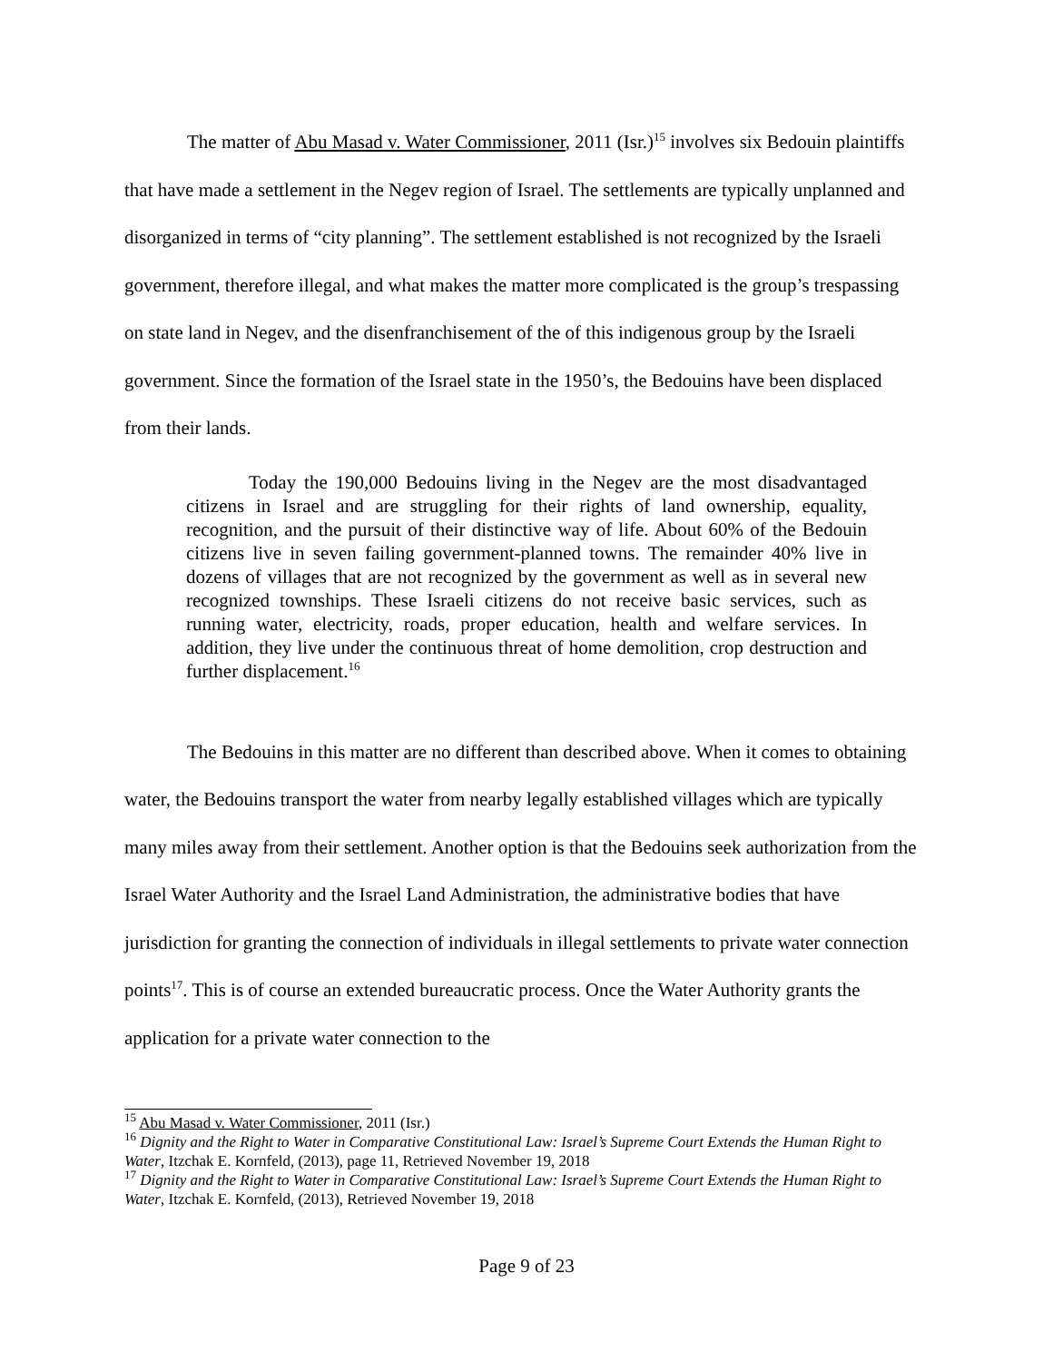The matter of Abu Masad v. Water Commissioner, 2011 (Isr.)<sup>15</sup> involves six Bedouin plaintiffs that have made a settlement in the Negev region of Israel. The settlements are typically unplanned and disorganized in terms of “city planning”. The settlement established is not recognized by the Israeli government, therefore illegal, and what makes the matter more complicated is the group’s trespassing on state land in Negev, and the disenfranchisement of the of this indigenous group by the Israeli government. Since the formation of the Israel state in the 1950’s, the Bedouins have been displaced from their lands.
Today the 190,000 Bedouins living in the Negev are the most disadvantaged citizens in Israel and are struggling for their rights of land ownership, equality, recognition, and the pursuit of their distinctive way of life. About 60% of the Bedouin citizens live in seven failing government-planned towns. The remainder 40% live in dozens of villages that are not recognized by the government as well as in several new recognized townships. These Israeli citizens do not receive basic services, such as running water, electricity, roads, proper education, health and welfare services. In addition, they live under the continuous threat of home demolition, crop destruction and further displacement.<sup>16</sup>
The Bedouins in this matter are no different than described above. When it comes to obtaining water, the Bedouins transport the water from nearby legally established villages which are typically many miles away from their settlement. Another option is that the Bedouins seek authorization from the Israel Water Authority and the Israel Land Administration, the administrative bodies that have jurisdiction for granting the connection of individuals in illegal settlements to private water connection points<sup>17</sup>. This is of course an extended bureaucratic process. Once the Water Authority grants the application for a private water connection to the
<sup>15</sup> Abu Masad v. Water Commissioner, 2011 (Isr.)
<sup>16</sup> Dignity and the Right to Water in Comparative Constitutional Law: Israel’s Supreme Court Extends the Human Right to Water, Itzchak E. Kornfeld, (2013), page 11, Retrieved November 19, 2018
<sup>17</sup> Dignity and the Right to Water in Comparative Constitutional Law: Israel’s Supreme Court Extends the Human Right to Water, Itzchak E. Kornfeld, (2013), Retrieved November 19, 2018
Page 9 of 23